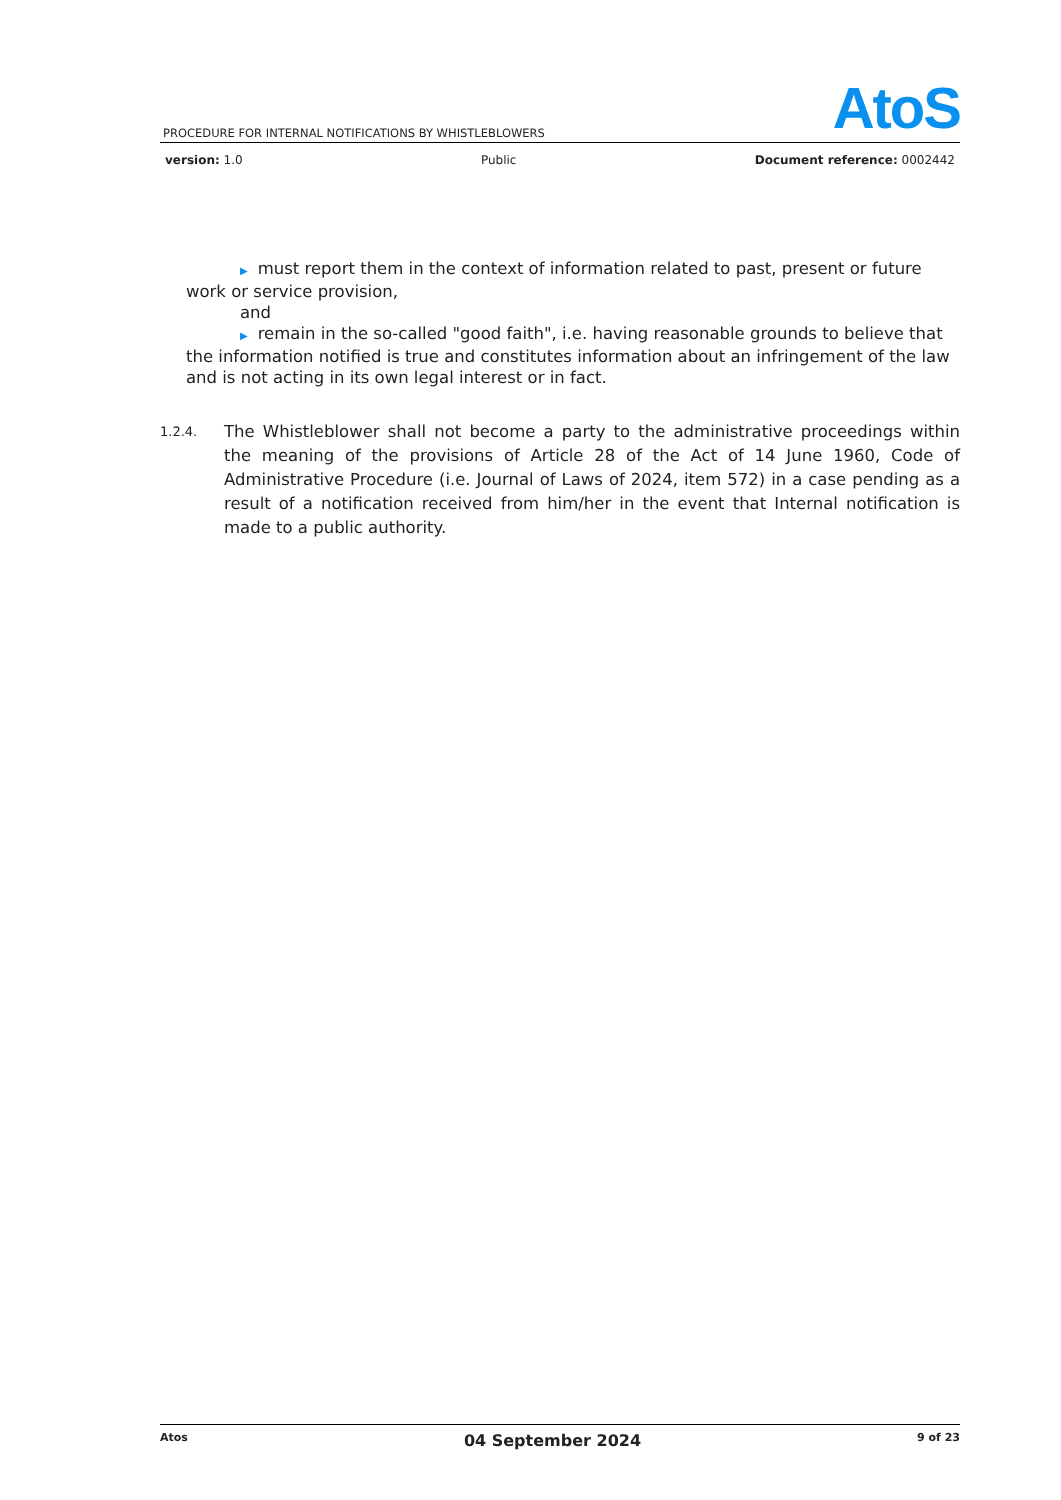AtoS
PROCEDURE FOR INTERNAL NOTIFICATIONS BY WHISTLEBLOWERS
version: 1.0 Public Document reference: 0002442
▶ must report them in the context of information related to past, present or future
work or service provision,
and
▶ remain in the so-called "good faith", i.e. having reasonable grounds to believe that
the information notified is true and constitutes information about an infringement of the law and is not acting in its own legal interest or in fact.
1.2.4.
The Whistleblower shall not become a party to the administrative proceedings within the meaning of the provisions of Article 28 of the Act of 14 June 1960, Code of Administrative Procedure (i.e. Journal of Laws of 2024, item 572) in a case pending as a result of a notification received from him/her in the event that Internal notification is made to a public authority.
Atos 04 September 2024 9 of 23